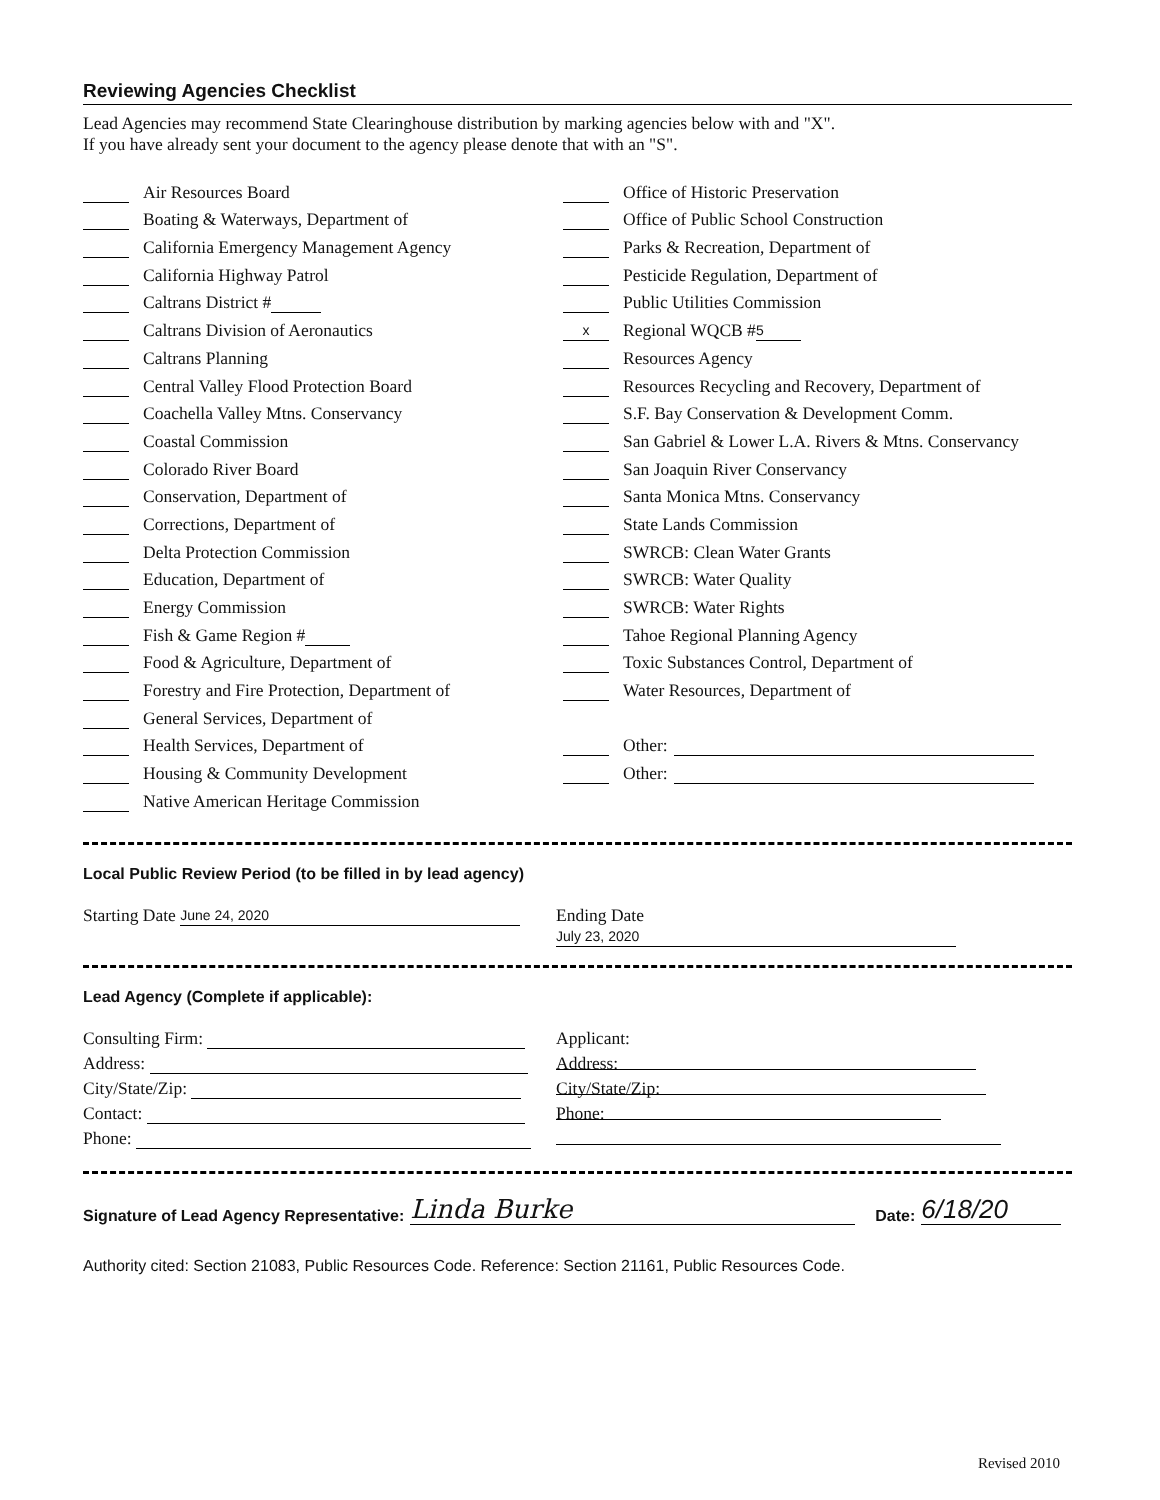Reviewing Agencies Checklist
Lead Agencies may recommend State Clearinghouse distribution by marking agencies below with and "X".
If you have already sent your document to the agency please denote that with an "S".
Air Resources Board
Boating & Waterways, Department of
California Emergency Management Agency
California Highway Patrol
Caltrans District #
Caltrans Division of Aeronautics
Caltrans Planning
Central Valley Flood Protection Board
Coachella Valley Mtns. Conservancy
Coastal Commission
Colorado River Board
Conservation, Department of
Corrections, Department of
Delta Protection Commission
Education, Department of
Energy Commission
Fish & Game Region #
Food & Agriculture, Department of
Forestry and Fire Protection, Department of
General Services, Department of
Health Services, Department of
Housing & Community Development
Native American Heritage Commission
Office of Historic Preservation
Office of Public School Construction
Parks & Recreation, Department of
Pesticide Regulation, Department of
Public Utilities Commission
x Regional WQCB # 5
Resources Agency
Resources Recycling and Recovery, Department of
S.F. Bay Conservation & Development Comm.
San Gabriel & Lower L.A. Rivers & Mtns. Conservancy
San Joaquin River Conservancy
Santa Monica Mtns. Conservancy
State Lands Commission
SWRCB: Clean Water Grants
SWRCB: Water Quality
SWRCB: Water Rights
Tahoe Regional Planning Agency
Toxic Substances Control, Department of
Water Resources, Department of
Other:
Other:
Local Public Review Period (to be filled in by lead agency)
Starting Date June 24, 2020
Ending Date July 23, 2020
Lead Agency (Complete if applicable):
Consulting Firm:
Address:
City/State/Zip:
Contact:
Phone:
Applicant:
Address:
City/State/Zip:
Phone:
Signature of Lead Agency Representative: Linda Burke Date: 6/18/20
Authority cited: Section 21083, Public Resources Code. Reference: Section 21161, Public Resources Code.
Revised 2010